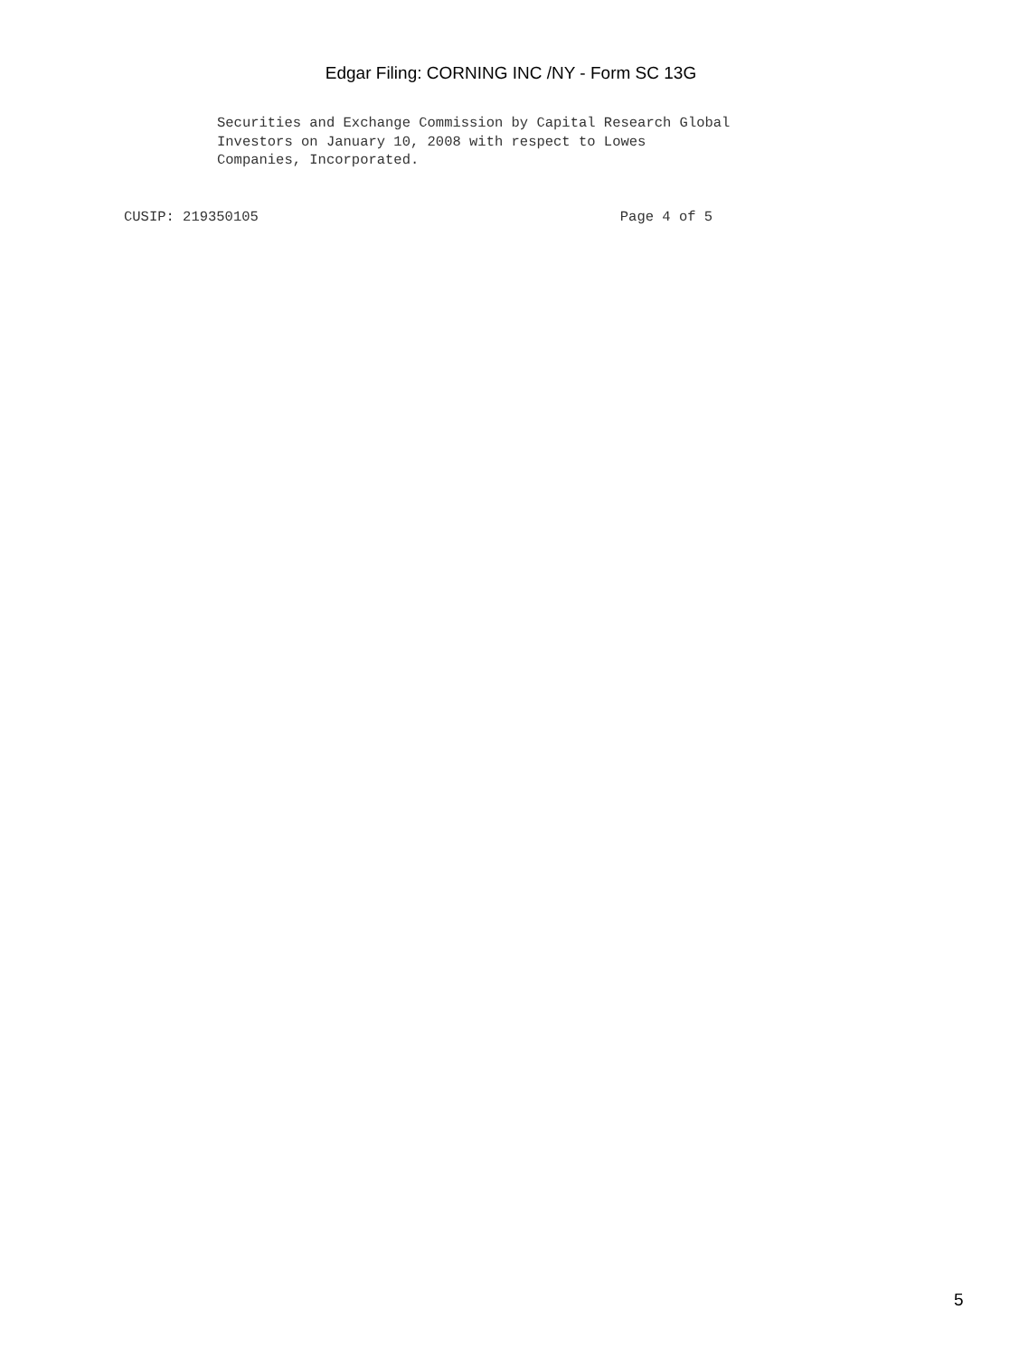Edgar Filing: CORNING INC /NY - Form SC 13G
Securities and Exchange Commission by Capital Research Global Investors on January 10, 2008 with respect to Lowes Companies, Incorporated.
CUSIP: 219350105 Page 4 of 5
5